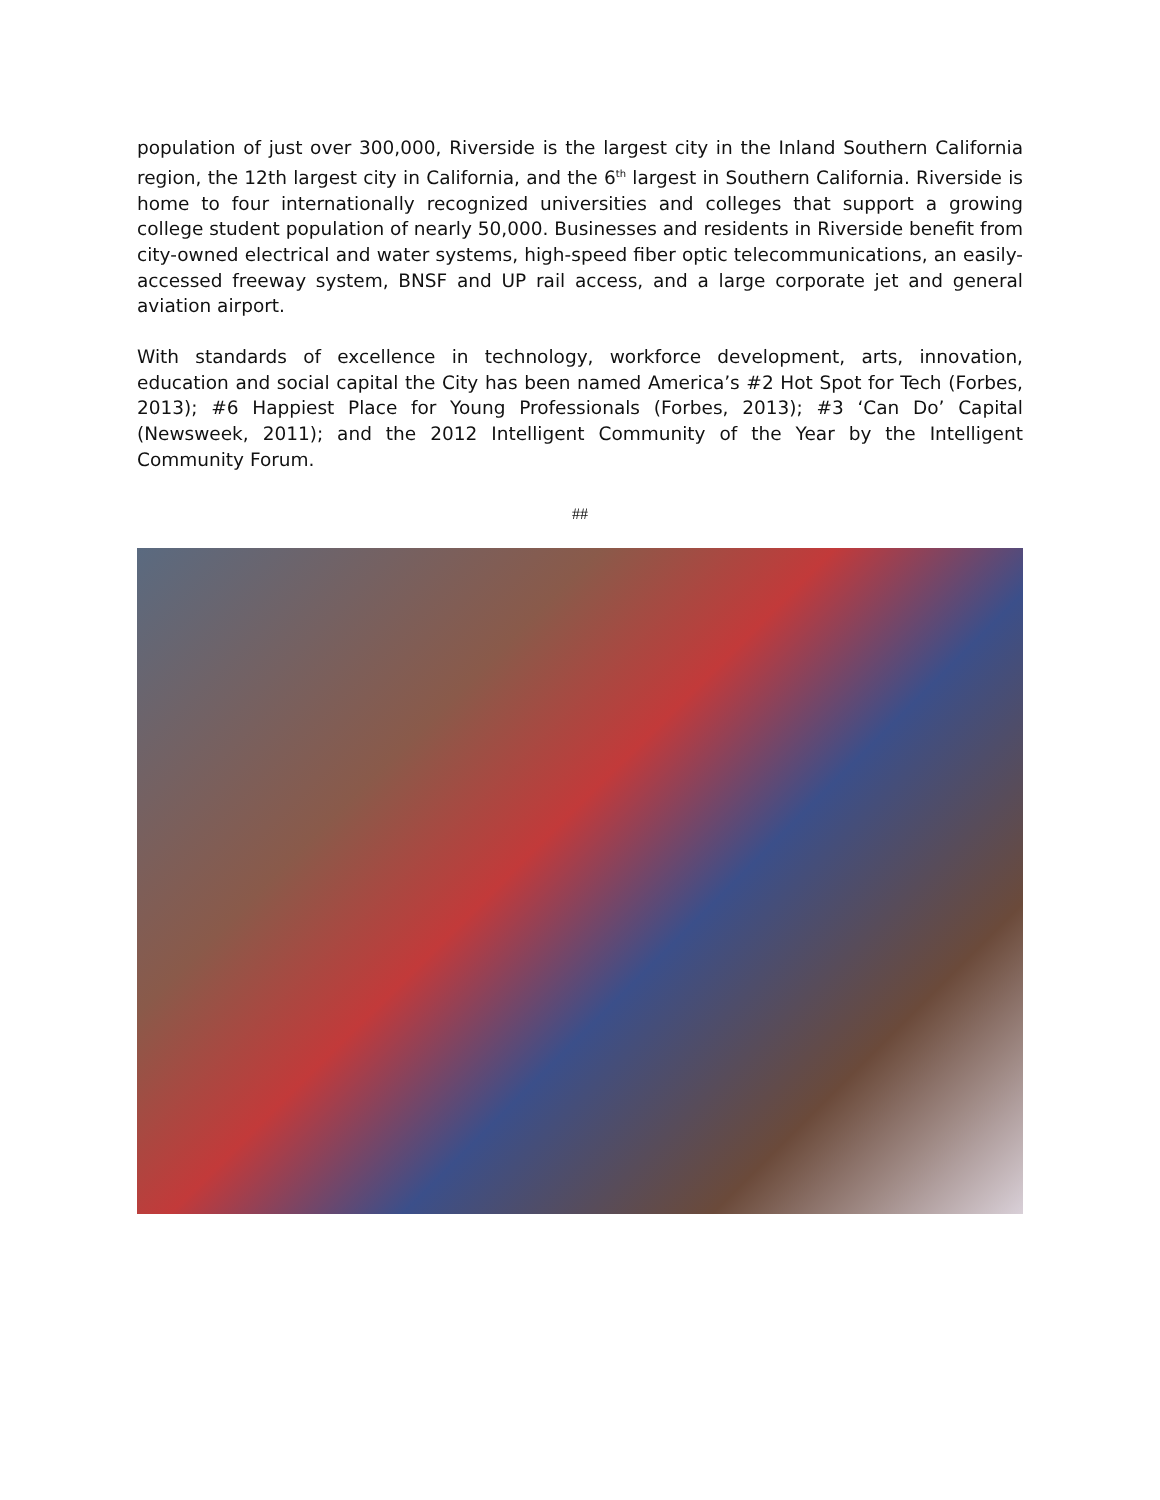population of just over 300,000, Riverside is the largest city in the Inland Southern California region, the 12th largest city in California, and the 6<sup>th</sup> largest in Southern California. Riverside is home to four internationally recognized universities and colleges that support a growing college student population of nearly 50,000. Businesses and residents in Riverside benefit from city-owned electrical and water systems, high-speed fiber optic telecommunications, an easily-accessed freeway system, BNSF and UP rail access, and a large corporate jet and general aviation airport.
With standards of excellence in technology, workforce development, arts, innovation, education and social capital the City has been named America’s #2 Hot Spot for Tech (Forbes, 2013); #6 Happiest Place for Young Professionals (Forbes, 2013); #3 ‘Can Do’ Capital (Newsweek, 2011); and the 2012 Intelligent Community of the Year by the Intelligent Community Forum.
##